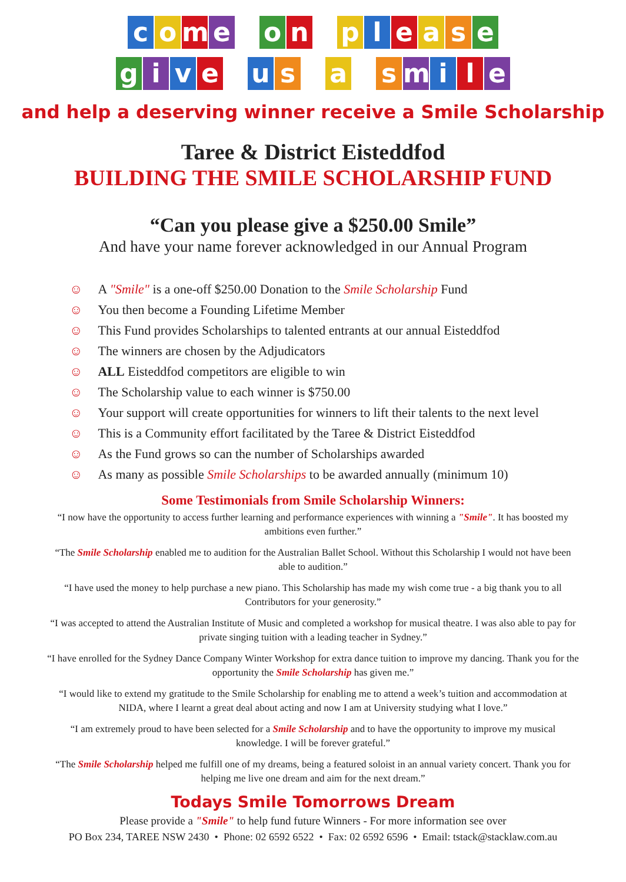come o n please
give u s a smile
and help a deserving winner receive a Smile Scholarship
Taree & District Eisteddfod
BUILDING THE SMILE SCHOLARSHIP FUND
“Can you please give a $250.00 Smile”
And have your name forever acknowledged in our Annual Program
☺ A "Smile" is a one-off $250.00 Donation to the Smile Scholarship Fund
☺ You then become a Founding Lifetime Member
☺ This Fund provides Scholarships to talented entrants at our annual Eisteddfod
☺ The winners are chosen by the Adjudicators
☺ ALL Eisteddfod competitors are eligible to win
☺ The Scholarship value to each winner is $750.00
☺ Your support will create opportunities for winners to lift their talents to the next level
☺ This is a Community effort facilitated by the Taree & District Eisteddfod
☺ As the Fund grows so can the number of Scholarships awarded
☺ As many as possible Smile Scholarships to be awarded annually (minimum 10)
Some Testimonials from Smile Scholarship Winners:
“I now have the opportunity to access further learning and performance experiences with winning a "Smile". It has boosted my ambitions even further.”
“The Smile Scholarship enabled me to audition for the Australian Ballet School. Without this Scholarship I would not have been able to audition.”
“I have used the money to help purchase a new piano. This Scholarship has made my wish come true - a big thank you to all Contributors for your generosity.”
“I was accepted to attend the Australian Institute of Music and completed a workshop for musical theatre. I was also able to pay for private singing tuition with a leading teacher in Sydney.”
“I have enrolled for the Sydney Dance Company Winter Workshop for extra dance tuition to improve my dancing. Thank you for the opportunity the Smile Scholarship has given me.”
“I would like to extend my gratitude to the Smile Scholarship for enabling me to attend a week’s tuition and accommodation at NIDA, where I learnt a great deal about acting and now I am at University studying what I love.”
“I am extremely proud to have been selected for a Smile Scholarship and to have the opportunity to improve my musical knowledge. I will be forever grateful.”
“The Smile Scholarship helped me fulfill one of my dreams, being a featured soloist in an annual variety concert. Thank you for helping me live one dream and aim for the next dream.”
Todays Smile Tomorrows Dream
Please provide a "Smile" to help fund future Winners - For more information see over
PO Box 234, TAREE NSW 2430 • Phone: 02 6592 6522 • Fax: 02 6592 6596 • Email: tstack@stacklaw.com.au